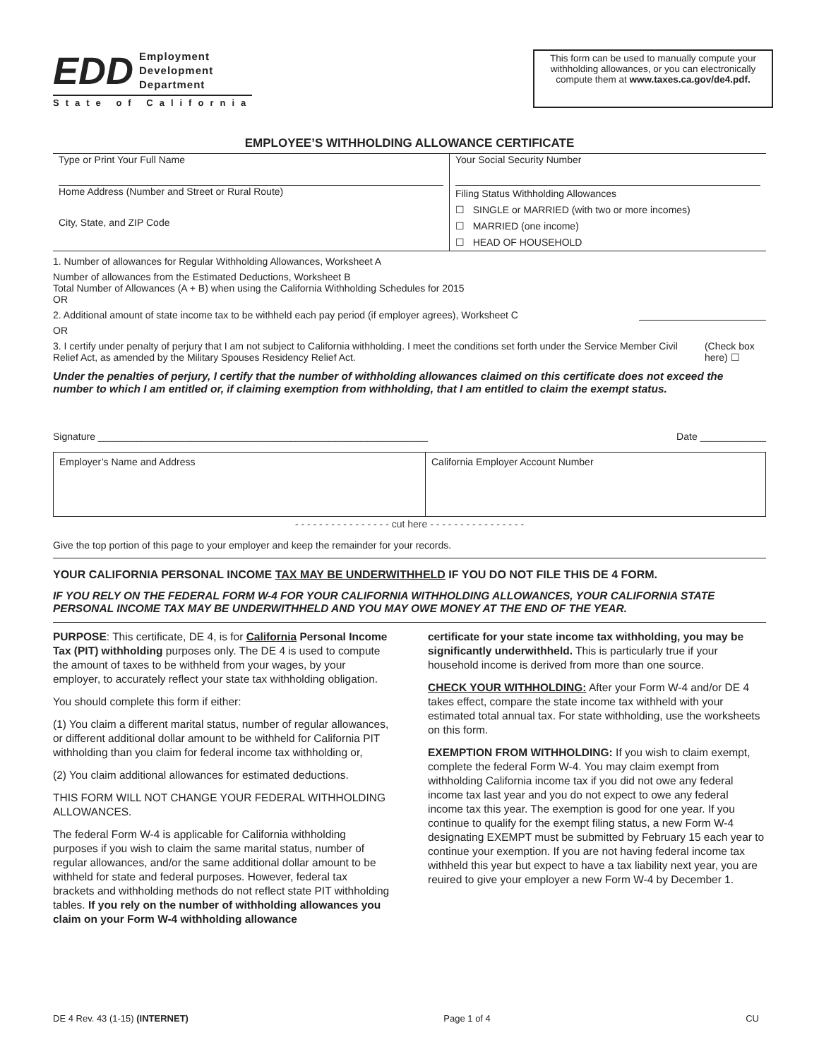EDD
Employment
Development
Department
State of California
This form can be used to manually compute your withholding allowances, or you can electronically compute them at www.taxes.ca.gov/de4.pdf.
EMPLOYEE’S WITHHOLDING ALLOWANCE CERTIFICATE
Type or Print Your Full Name
Home Address (Number and Street or Rural Route)
City, State, and ZIP Code
Your Social Security Number
Filing Status Withholding Allowances
☐ SINGLE or MARRIED (with two or more incomes)
☐ MARRIED (one income)
☐ HEAD OF HOUSEHOLD
1. Number of allowances for Regular Withholding Allowances, Worksheet A
Number of allowances from the Estimated Deductions, Worksheet B
Total Number of Allowances (A + B) when using the California Withholding Schedules for 2015
OR
2. Additional amount of state income tax to be withheld each pay period (if employer agrees), Worksheet C
OR
3. I certify under penalty of perjury that I am not subject to California withholding. I meet the conditions set forth under the Service Member Civil Relief Act, as amended by the Military Spouses Residency Relief Act. (Check box here) ☐
Under the penalties of perjury, I certify that the number of withholding allowances claimed on this certificate does not exceed the number to which I am entitled or, if claiming exemption from withholding, that I am entitled to claim the exempt status.
Signature ____________________________________________________________ Date ____________
Employer’s Name and Address California Employer Account Number
- - - - - - - - - - - - - - - - cut here - - - - - - - - - - - - - - - -
Give the top portion of this page to your employer and keep the remainder for your records.
YOUR CALIFORNIA PERSONAL INCOME TAX MAY BE UNDERWITHHELD IF YOU DO NOT FILE THIS DE 4 FORM.
IF YOU RELY ON THE FEDERAL FORM W-4 FOR YOUR CALIFORNIA WITHHOLDING ALLOWANCES, YOUR CALIFORNIA STATE PERSONAL INCOME TAX MAY BE UNDERWITHHELD AND YOU MAY OWE MONEY AT THE END OF THE YEAR.
PURPOSE: This certificate, DE 4, is for California Personal Income Tax (PIT) withholding purposes only. The DE 4 is used to compute the amount of taxes to be withheld from your wages, by your employer, to accurately reflect your state tax withholding obligation.
You should complete this form if either:
(1) You claim a different marital status, number of regular allowances, or different additional dollar amount to be withheld for California PIT withholding than you claim for federal income tax withholding or,
(2) You claim additional allowances for estimated deductions.
THIS FORM WILL NOT CHANGE YOUR FEDERAL WITHHOLDING ALLOWANCES.
The federal Form W-4 is applicable for California withholding purposes if you wish to claim the same marital status, number of regular allowances, and/or the same additional dollar amount to be withheld for state and federal purposes. However, federal tax brackets and withholding methods do not reflect state PIT withholding tables. If you rely on the number of withholding allowances you claim on your Form W-4 withholding allowance
certificate for your state income tax withholding, you may be significantly underwithheld. This is particularly true if your household income is derived from more than one source.
CHECK YOUR WITHHOLDING: After your Form W-4 and/or DE 4 takes effect, compare the state income tax withheld with your estimated total annual tax. For state withholding, use the worksheets on this form.
EXEMPTION FROM WITHHOLDING: If you wish to claim exempt, complete the federal Form W-4. You may claim exempt from withholding California income tax if you did not owe any federal income tax last year and you do not expect to owe any federal income tax this year. The exemption is good for one year. If you continue to qualify for the exempt filing status, a new Form W-4 designating EXEMPT must be submitted by February 15 each year to continue your exemption. If you are not having federal income tax withheld this year but expect to have a tax liability next year, you are reuired to give your employer a new Form W-4 by December 1.
DE 4 Rev. 43 (1-15) (INTERNET) Page 1 of 4 CU